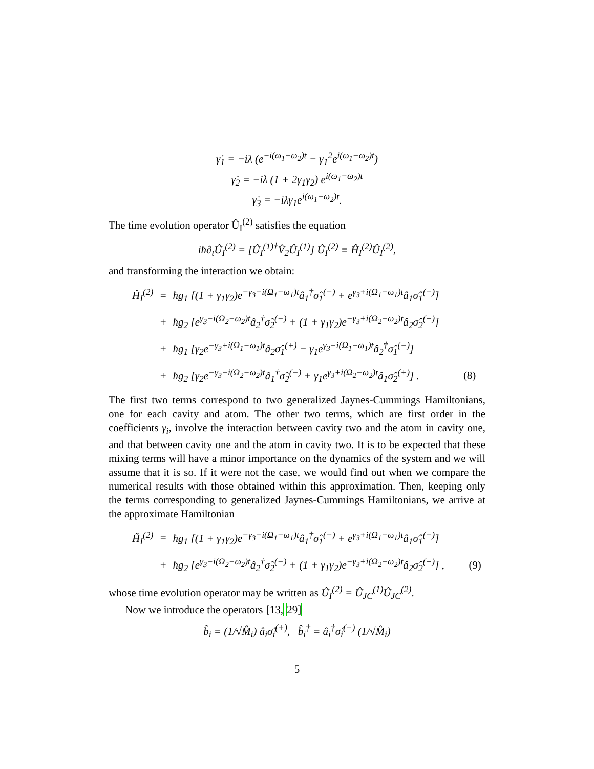γ̇<sub>1</sub> = −iλ (e<sup>−i(ω<sub>1</sub>−ω<sub>2</sub>)t</sup> − γ<sub>1</sub><sup>2</sup>e<sup>i(ω<sub>1</sub>−ω<sub>2</sub>)t</sup>)
γ̇<sub>2</sub> = −iλ (1 + 2γ<sub>1</sub>γ<sub>2</sub>) e<sup>i(ω<sub>1</sub>−ω<sub>2</sub>)t</sup>
γ̇<sub>3</sub> = −iλγ<sub>1</sub>e<sup>i(ω<sub>1</sub>−ω<sub>2</sub>)t</sup>.
The time evolution operator Û<sub>I</sub><sup>(2)</sup> satisfies the equation
iħ∂<sub>t</sub>Û<sub>I</sub><sup>(2)</sup> = [Û<sub>I</sub><sup>(1)†</sup>V̂<sub>2</sub>Û<sub>I</sub><sup>(1)</sup>] Û<sub>I</sub><sup>(2)</sup> ≡ Ĥ<sub>I</sub><sup>(2)</sup>Û<sub>I</sub><sup>(2)</sup>,
and transforming the interaction we obtain:
| Ĥ<sub>I</sub><sup>(2)</sup> | = | ħg<sub>1</sub> [(1 + γ<sub>1</sub>γ<sub>2</sub>)e<sup>−γ<sub>3</sub>−i(Ω<sub>1</sub>−ω<sub>1</sub>)t</sup>â<sub>1</sub><sup>†</sup>σ̂<sub>1</sub><sup>(−)</sup> + e<sup>γ<sub>3</sub>+i(Ω<sub>1</sub>−ω<sub>1</sub>)t</sup>â<sub>1</sub>σ̂<sub>1</sub><sup>(+)</sup>] | |
| | + | ħg<sub>2</sub> [e<sup>γ<sub>3</sub>−i(Ω<sub>2</sub>−ω<sub>2</sub>)t</sup>â<sub>2</sub><sup>†</sup>σ̂<sub>2</sub><sup>(−)</sup> + (1 + γ<sub>1</sub>γ<sub>2</sub>)e<sup>−γ<sub>3</sub>+i(Ω<sub>2</sub>−ω<sub>2</sub>)t</sup>â<sub>2</sub>σ̂<sub>2</sub><sup>(+)</sup>] | |
| | + | ħg<sub>1</sub> [γ<sub>2</sub>e<sup>−γ<sub>3</sub>+i(Ω<sub>1</sub>−ω<sub>1</sub>)t</sup>â<sub>2</sub>σ̂<sub>1</sub><sup>(+)</sup> − γ<sub>1</sub>e<sup>γ<sub>3</sub>−i(Ω<sub>1</sub>−ω<sub>1</sub>)t</sup>â<sub>2</sub><sup>†</sup>σ̂<sub>1</sub><sup>(−)</sup>] | |
| | + | ħg<sub>2</sub> [γ<sub>2</sub>e<sup>−γ<sub>3</sub>−i(Ω<sub>2</sub>−ω<sub>2</sub>)t</sup>â<sub>1</sub><sup>†</sup>σ̂<sub>2</sub><sup>(−)</sup> + γ<sub>1</sub>e<sup>γ<sub>3</sub>+i(Ω<sub>2</sub>−ω<sub>2</sub>)t</sup>â<sub>1</sub>σ̂<sub>2</sub><sup>(+)</sup>] . | (8) |
The first two terms correspond to two generalized Jaynes-Cummings Hamiltonians, one for each cavity and atom. The other two terms, which are first order in the coefficients γ<sub>i</sub>, involve the interaction between cavity two and the atom in cavity one, and that between cavity one and the atom in cavity two. It is to be expected that these mixing terms will have a minor importance on the dynamics of the system and we will assume that it is so. If it were not the case, we would find out when we compare the numerical results with those obtained within this approximation. Then, keeping only the terms corresponding to generalized Jaynes-Cummings Hamiltonians, we arrive at the approximate Hamiltonian
| H̃<sub>I</sub><sup>(2)</sup> | = | ħg<sub>1</sub> [(1 + γ<sub>1</sub>γ<sub>2</sub>)e<sup>−γ<sub>3</sub>−i(Ω<sub>1</sub>−ω<sub>1</sub>)t</sup>â<sub>1</sub><sup>†</sup>σ̂<sub>1</sub><sup>(−)</sup> + e<sup>γ<sub>3</sub>+i(Ω<sub>1</sub>−ω<sub>1</sub>)t</sup>â<sub>1</sub>σ̂<sub>1</sub><sup>(+)</sup>] | |
| | + | ħg<sub>2</sub> [e<sup>γ<sub>3</sub>−i(Ω<sub>2</sub>−ω<sub>2</sub>)t</sup>â<sub>2</sub><sup>†</sup>σ̂<sub>2</sub><sup>(−)</sup> + (1 + γ<sub>1</sub>γ<sub>2</sub>)e<sup>−γ<sub>3</sub>+i(Ω<sub>2</sub>−ω<sub>2</sub>)t</sup>â<sub>2</sub>σ̂<sub>2</sub><sup>(+)</sup>] , | (9) |
whose time evolution operator may be written as Û<sub>I</sub><sup>(2)</sup> = Û<sub>JC</sub><sup>(1)</sup>Û<sub>JC</sub><sup>(2)</sup>.
Now we introduce the operators [13, 29]
b̂<sub>i</sub> = (1/√M̂<sub>i</sub>) â<sub>i</sub>σ̂<sub>i</sub><sup>(+)</sup>, b̂<sub>i</sub><sup>†</sup> = â<sub>i</sub><sup>†</sup>σ̂<sub>i</sub><sup>(−)</sup> (1/√M̂<sub>i</sub>)
5